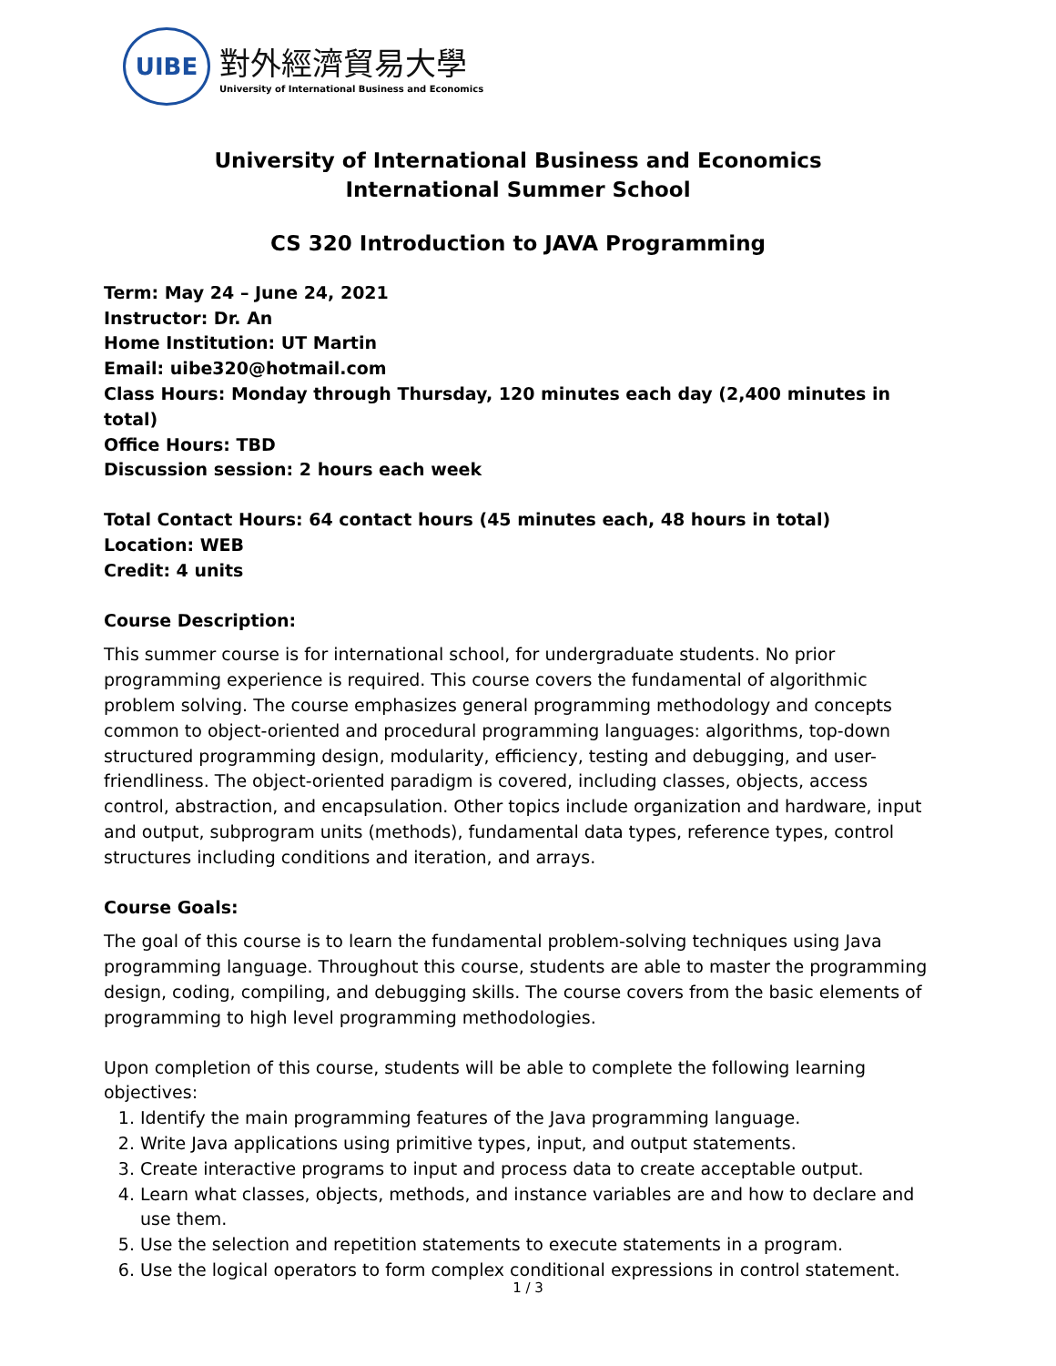UIBE
對外經濟貿易大學
University of International Business and Economics
University of International Business and Economics
International Summer School
CS 320 Introduction to JAVA Programming
Term: May 24 – June 24, 2021
Instructor: Dr. An
Home Institution: UT Martin
Email: uibe320@hotmail.com
Class Hours: Monday through Thursday, 120 minutes each day (2,400 minutes in total)
Office Hours: TBD
Discussion session: 2 hours each week
Total Contact Hours: 64 contact hours (45 minutes each, 48 hours in total)
Location: WEB
Credit: 4 units
Course Description:
This summer course is for international school, for undergraduate students. No prior programming experience is required. This course covers the fundamental of algorithmic problem solving. The course emphasizes general programming methodology and concepts common to object-oriented and procedural programming languages: algorithms, top-down structured programming design, modularity, efficiency, testing and debugging, and user-friendliness. The object-oriented paradigm is covered, including classes, objects, access control, abstraction, and encapsulation. Other topics include organization and hardware, input and output, subprogram units (methods), fundamental data types, reference types, control structures including conditions and iteration, and arrays.
Course Goals:
The goal of this course is to learn the fundamental problem-solving techniques using Java programming language. Throughout this course, students are able to master the programming design, coding, compiling, and debugging skills. The course covers from the basic elements of programming to high level programming methodologies.
Upon completion of this course, students will be able to complete the following learning objectives:
1. Identify the main programming features of the Java programming language.
2. Write Java applications using primitive types, input, and output statements.
3. Create interactive programs to input and process data to create acceptable output.
4. Learn what classes, objects, methods, and instance variables are and how to declare and use them.
5. Use the selection and repetition statements to execute statements in a program.
6. Use the logical operators to form complex conditional expressions in control statement.
1 / 3